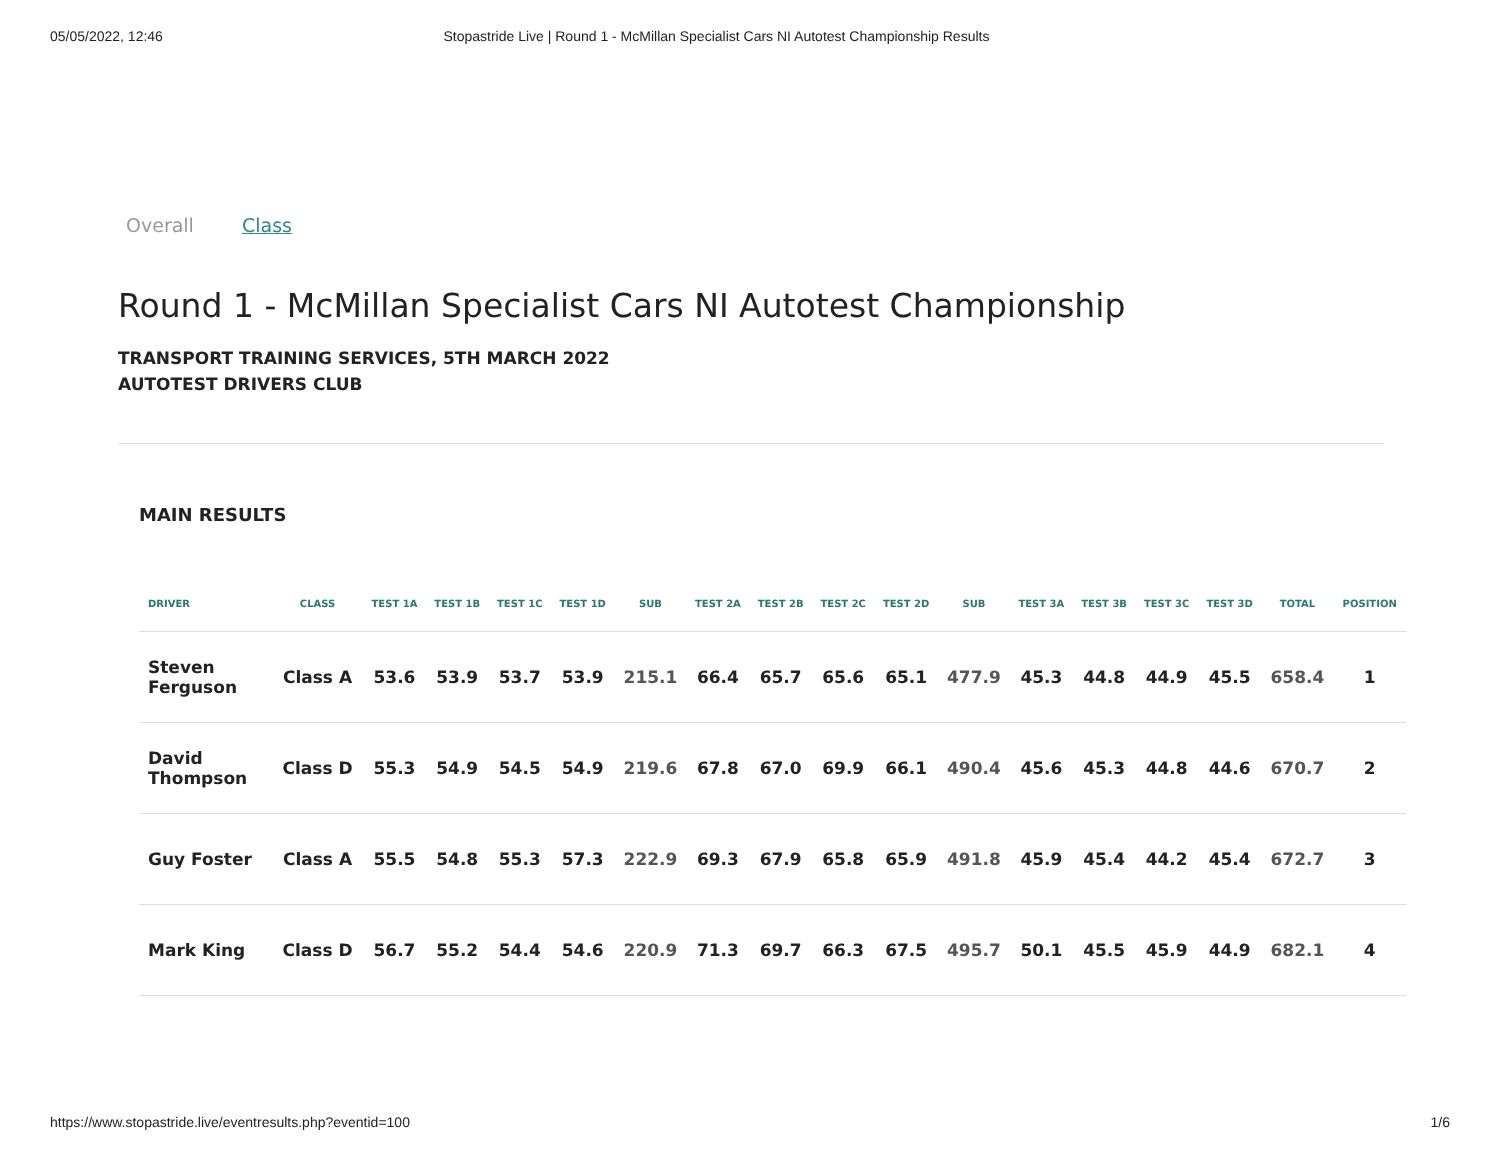05/05/2022, 12:46 Stopastride Live | Round 1 - McMillan Specialist Cars NI Autotest Championship Results
Overall Class
Round 1 - McMillan Specialist Cars NI Autotest Championship
TRANSPORT TRAINING SERVICES, 5TH MARCH 2022
AUTOTEST DRIVERS CLUB
MAIN RESULTS
| DRIVER | CLASS | TEST 1A | TEST 1B | TEST 1C | TEST 1D | SUB | TEST 2A | TEST 2B | TEST 2C | TEST 2D | SUB | TEST 3A | TEST 3B | TEST 3C | TEST 3D | TOTAL | POSITION |
| --- | --- | --- | --- | --- | --- | --- | --- | --- | --- | --- | --- | --- | --- | --- | --- | --- | --- |
| Steven Ferguson | Class A | 53.6 | 53.9 | 53.7 | 53.9 | 215.1 | 66.4 | 65.7 | 65.6 | 65.1 | 477.9 | 45.3 | 44.8 | 44.9 | 45.5 | 658.4 | 1 |
| David Thompson | Class D | 55.3 | 54.9 | 54.5 | 54.9 | 219.6 | 67.8 | 67.0 | 69.9 | 66.1 | 490.4 | 45.6 | 45.3 | 44.8 | 44.6 | 670.7 | 2 |
| Guy Foster | Class A | 55.5 | 54.8 | 55.3 | 57.3 | 222.9 | 69.3 | 67.9 | 65.8 | 65.9 | 491.8 | 45.9 | 45.4 | 44.2 | 45.4 | 672.7 | 3 |
| Mark King | Class D | 56.7 | 55.2 | 54.4 | 54.6 | 220.9 | 71.3 | 69.7 | 66.3 | 67.5 | 495.7 | 50.1 | 45.5 | 45.9 | 44.9 | 682.1 | 4 |
https://www.stopastride.live/eventresults.php?eventid=100 1/6